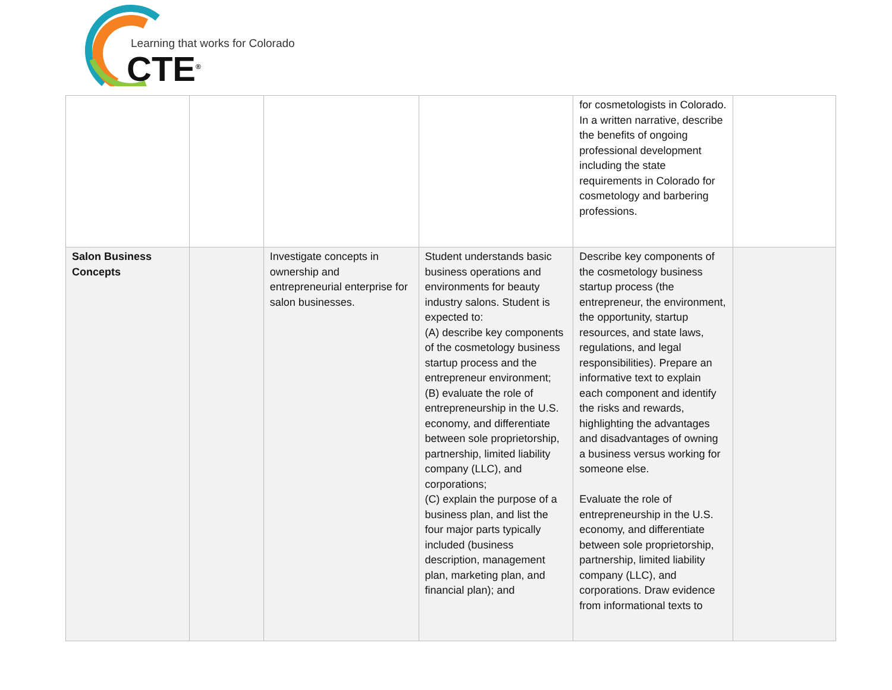Learning that works for Colorado
CTE<sup>®</sup>
| | | | | for cosmetologists in Colorado. In a written narrative, describe the benefits of ongoing professional development including the state requirements in Colorado for cosmetology and barbering professions. | |
| Salon Business Concepts | | Investigate concepts in ownership and entrepreneurial enterprise for salon businesses. | Student understands basic business operations and environments for beauty industry salons. Student is expected to: (A) describe key components of the cosmetology business startup process and the entrepreneur environment; (B) evaluate the role of entrepreneurship in the U.S. economy, and differentiate between sole proprietorship, partnership, limited liability company (LLC), and corporations; (C) explain the purpose of a business plan, and list the four major parts typically included (business description, management plan, marketing plan, and financial plan); and | Describe key components of the cosmetology business startup process (the entrepreneur, the environment, the opportunity, startup resources, and state laws, regulations, and legal responsibilities). Prepare an informative text to explain each component and identify the risks and rewards, highlighting the advantages and disadvantages of owning a business versus working for someone else. Evaluate the role of entrepreneurship in the U.S. economy, and differentiate between sole proprietorship, partnership, limited liability company (LLC), and corporations. Draw evidence from informational texts to | |